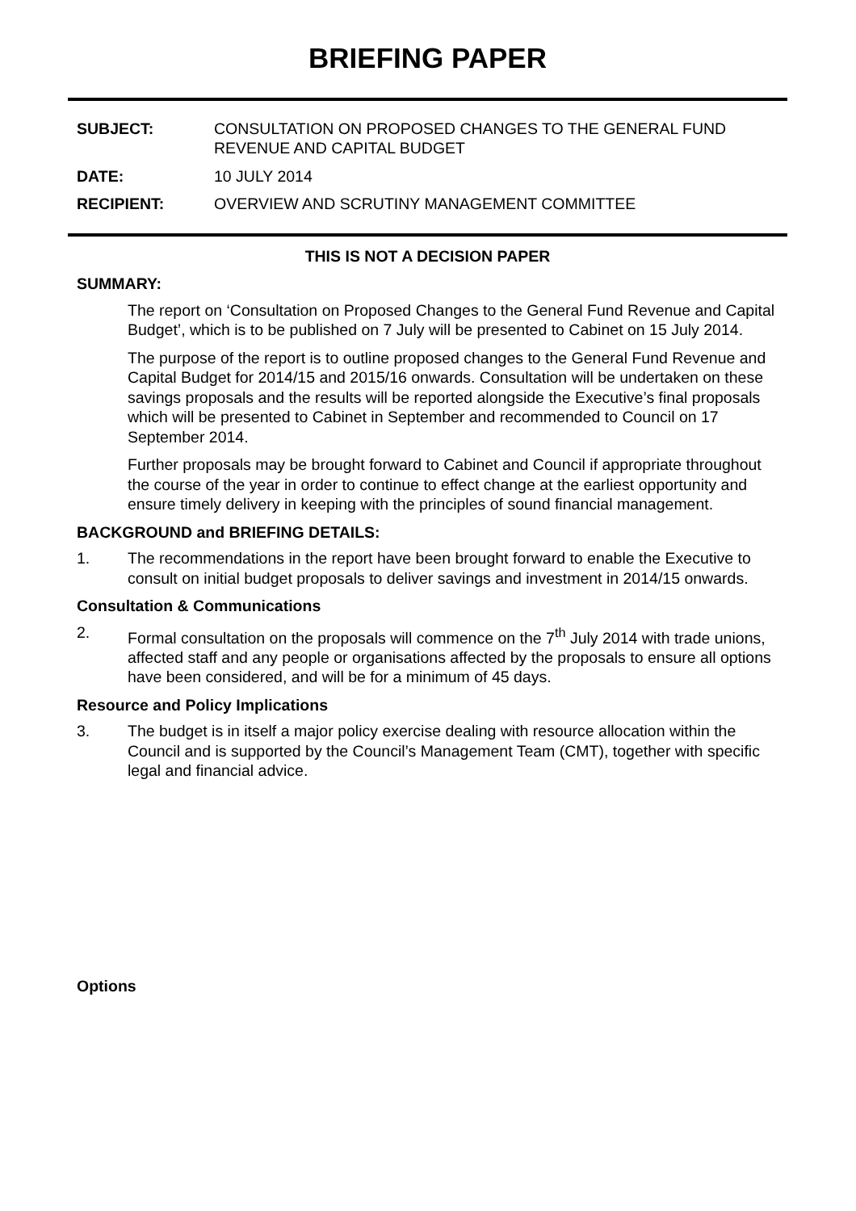BRIEFING PAPER
SUBJECT: CONSULTATION ON PROPOSED CHANGES TO THE GENERAL FUND REVENUE AND CAPITAL BUDGET
DATE: 10 JULY 2014
RECIPIENT: OVERVIEW AND SCRUTINY MANAGEMENT COMMITTEE
THIS IS NOT A DECISION PAPER
SUMMARY:
The report on ‘Consultation on Proposed Changes to the General Fund Revenue and Capital Budget’, which is to be published on 7 July will be presented to Cabinet on 15 July 2014.
The purpose of the report is to outline proposed changes to the General Fund Revenue and Capital Budget for 2014/15 and 2015/16 onwards. Consultation will be undertaken on these savings proposals and the results will be reported alongside the Executive’s final proposals which will be presented to Cabinet in September and recommended to Council on 17 September 2014.
Further proposals may be brought forward to Cabinet and Council if appropriate throughout the course of the year in order to continue to effect change at the earliest opportunity and ensure timely delivery in keeping with the principles of sound financial management.
BACKGROUND and BRIEFING DETAILS:
1. The recommendations in the report have been brought forward to enable the Executive to consult on initial budget proposals to deliver savings and investment in 2014/15 onwards.
Consultation & Communications
2. Formal consultation on the proposals will commence on the 7<sup>th</sup> July 2014 with trade unions, affected staff and any people or organisations affected by the proposals to ensure all options have been considered, and will be for a minimum of 45 days.
Resource and Policy Implications
3. The budget is in itself a major policy exercise dealing with resource allocation within the Council and is supported by the Council’s Management Team (CMT), together with specific legal and financial advice.
Options